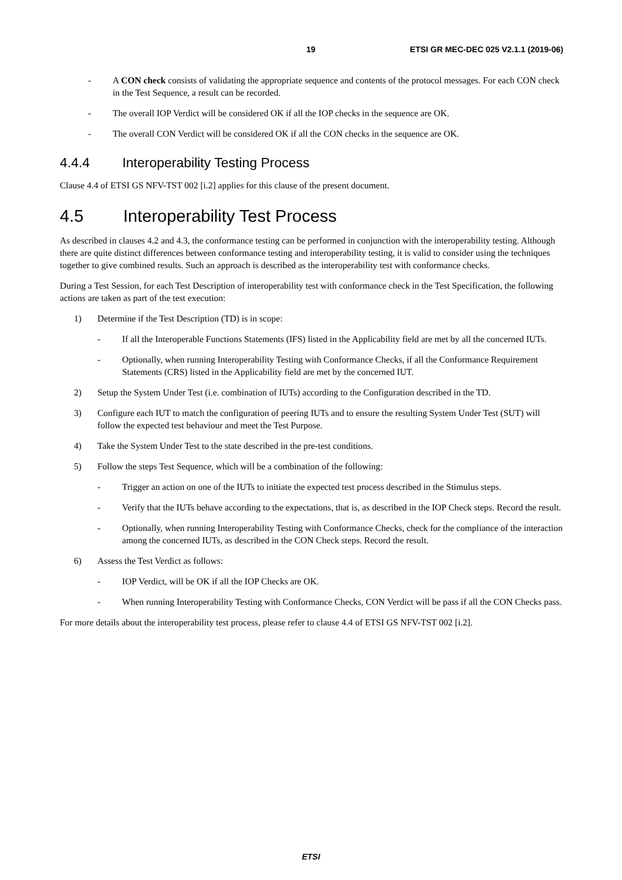19 ETSI GR MEC-DEC 025 V2.1.1 (2019-06)
- A CON check consists of validating the appropriate sequence and contents of the protocol messages. For each CON check in the Test Sequence, a result can be recorded.
- The overall IOP Verdict will be considered OK if all the IOP checks in the sequence are OK.
- The overall CON Verdict will be considered OK if all the CON checks in the sequence are OK.
4.4.4 Interoperability Testing Process
Clause 4.4 of ETSI GS NFV-TST 002 [i.2] applies for this clause of the present document.
4.5 Interoperability Test Process
As described in clauses 4.2 and 4.3, the conformance testing can be performed in conjunction with the interoperability testing. Although there are quite distinct differences between conformance testing and interoperability testing, it is valid to consider using the techniques together to give combined results. Such an approach is described as the interoperability test with conformance checks.
During a Test Session, for each Test Description of interoperability test with conformance check in the Test Specification, the following actions are taken as part of the test execution:
1) Determine if the Test Description (TD) is in scope:
- If all the Interoperable Functions Statements (IFS) listed in the Applicability field are met by all the concerned IUTs.
- Optionally, when running Interoperability Testing with Conformance Checks, if all the Conformance Requirement Statements (CRS) listed in the Applicability field are met by the concerned IUT.
2) Setup the System Under Test (i.e. combination of IUTs) according to the Configuration described in the TD.
3) Configure each IUT to match the configuration of peering IUTs and to ensure the resulting System Under Test (SUT) will follow the expected test behaviour and meet the Test Purpose.
4) Take the System Under Test to the state described in the pre-test conditions.
5) Follow the steps Test Sequence, which will be a combination of the following:
- Trigger an action on one of the IUTs to initiate the expected test process described in the Stimulus steps.
- Verify that the IUTs behave according to the expectations, that is, as described in the IOP Check steps. Record the result.
- Optionally, when running Interoperability Testing with Conformance Checks, check for the compliance of the interaction among the concerned IUTs, as described in the CON Check steps. Record the result.
6) Assess the Test Verdict as follows:
- IOP Verdict, will be OK if all the IOP Checks are OK.
- When running Interoperability Testing with Conformance Checks, CON Verdict will be pass if all the CON Checks pass.
For more details about the interoperability test process, please refer to clause 4.4 of ETSI GS NFV-TST 002 [i.2].
ETSI